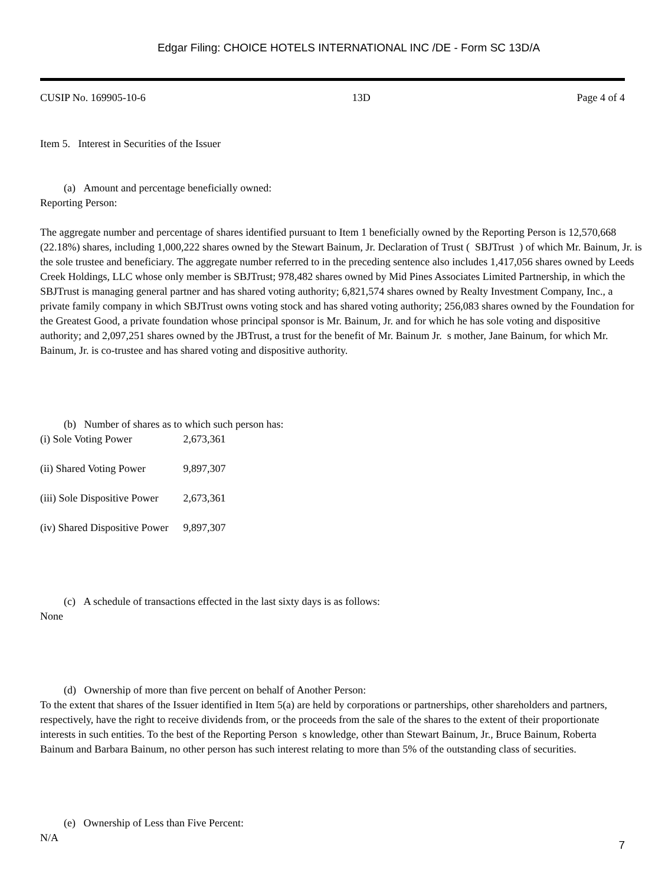Edgar Filing: CHOICE HOTELS INTERNATIONAL INC /DE - Form SC 13D/A
CUSIP No. 169905-10-6 13D Page 4 of 4
Item 5. Interest in Securities of the Issuer
(a) Amount and percentage beneficially owned:
Reporting Person:
The aggregate number and percentage of shares identified pursuant to Item 1 beneficially owned by the Reporting Person is 12,570,668 (22.18%) shares, including 1,000,222 shares owned by the Stewart Bainum, Jr. Declaration of Trust ( SBJTrust ) of which Mr. Bainum, Jr. is the sole trustee and beneficiary. The aggregate number referred to in the preceding sentence also includes 1,417,056 shares owned by Leeds Creek Holdings, LLC whose only member is SBJTrust; 978,482 shares owned by Mid Pines Associates Limited Partnership, in which the SBJTrust is managing general partner and has shared voting authority; 6,821,574 shares owned by Realty Investment Company, Inc., a private family company in which SBJTrust owns voting stock and has shared voting authority; 256,083 shares owned by the Foundation for the Greatest Good, a private foundation whose principal sponsor is Mr. Bainum, Jr. and for which he has sole voting and dispositive authority; and 2,097,251 shares owned by the JBTrust, a trust for the benefit of Mr. Bainum Jr. s mother, Jane Bainum, for which Mr. Bainum, Jr. is co-trustee and has shared voting and dispositive authority.
(b) Number of shares as to which such person has:
| (i) Sole Voting Power | 2,673,361 |
| (ii) Shared Voting Power | 9,897,307 |
| (iii) Sole Dispositive Power | 2,673,361 |
| (iv) Shared Dispositive Power | 9,897,307 |
(c) A schedule of transactions effected in the last sixty days is as follows:
None
(d) Ownership of more than five percent on behalf of Another Person:
To the extent that shares of the Issuer identified in Item 5(a) are held by corporations or partnerships, other shareholders and partners, respectively, have the right to receive dividends from, or the proceeds from the sale of the shares to the extent of their proportionate interests in such entities. To the best of the Reporting Person s knowledge, other than Stewart Bainum, Jr., Bruce Bainum, Roberta Bainum and Barbara Bainum, no other person has such interest relating to more than 5% of the outstanding class of securities.
(e) Ownership of Less than Five Percent:
N/A
7